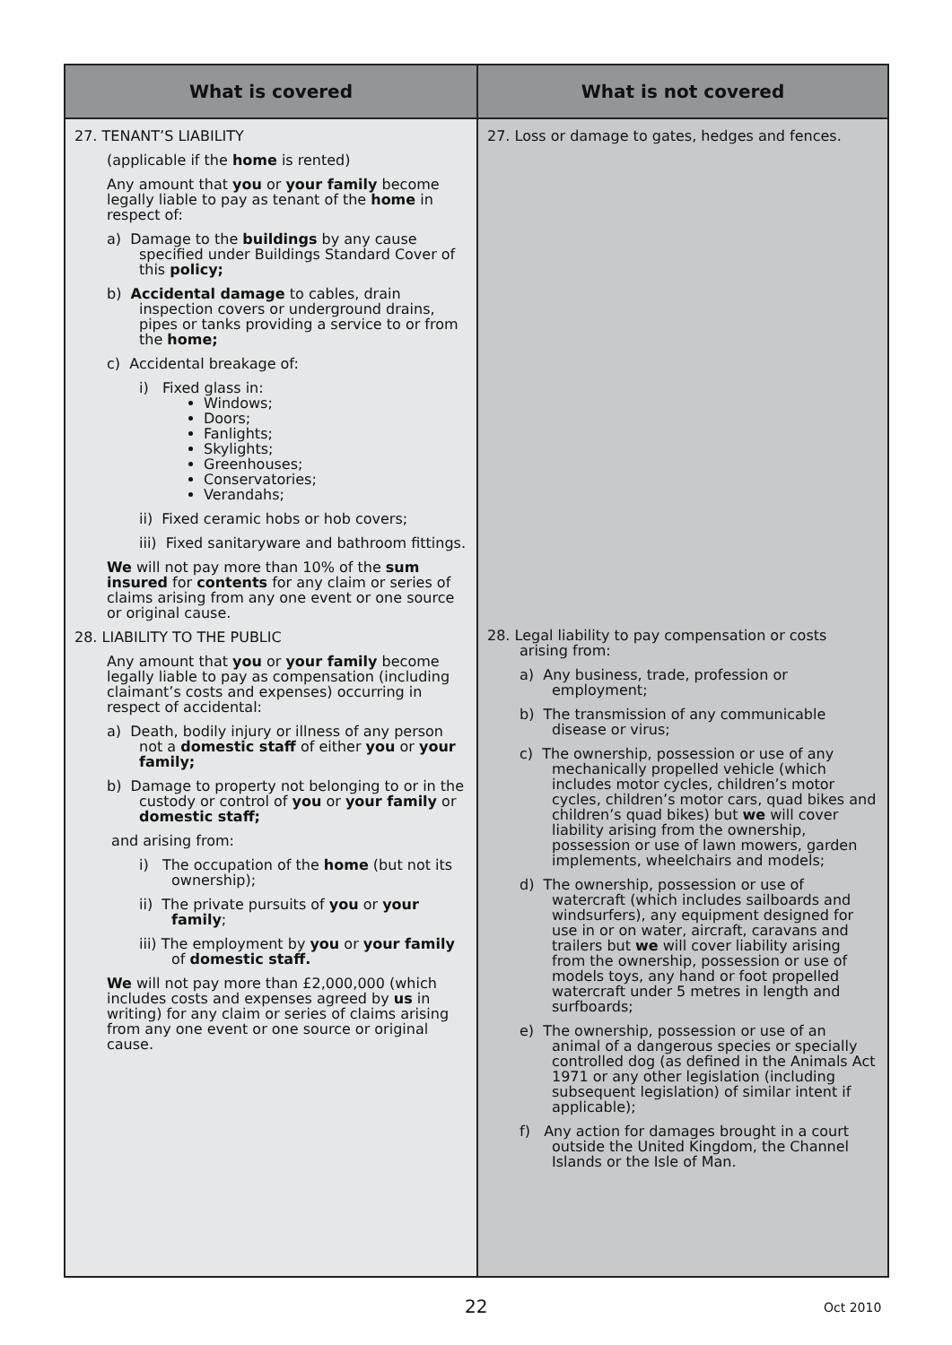| What is covered | What is not covered |
| --- | --- |
| 27. TENANT’S LIABILITY (applicable if the home is rented) Any amount that you or your family become legally liable to pay as tenant of the home in respect of: a) Damage to the buildings by any cause specified under Buildings Standard Cover of this policy; b) Accidental damage to cables, drain inspection covers or underground drains, pipes or tanks providing a service to or from the home; c) Accidental breakage of: i) Fixed glass in: Windows; Doors; Fanlights; Skylights; Greenhouses; Conservatories; Verandahs; ii) Fixed ceramic hobs or hob covers; iii) Fixed sanitaryware and bathroom fittings. We will not pay more than 10% of the sum insured for contents for any claim or series of claims arising from any one event or one source or original cause. 28. LIABILITY TO THE PUBLIC Any amount that you or your family become legally liable to pay as compensation (including claimant’s costs and expenses) occurring in respect of accidental: a) Death, bodily injury or illness of any person not a domestic staff of either you or your family; b) Damage to property not belonging to or in the custody or control of you or your family or domestic staff; and arising from: i) The occupation of the home (but not its ownership); ii) The private pursuits of you or your family ; iii) The employment by you or your family of domestic staff. We will not pay more than £2,000,000 (which includes costs and expenses agreed by us in writing) for any claim or series of claims arising from any one event or one source or original cause. | 27. Loss or damage to gates, hedges and fences. 28. Legal liability to pay compensation or costs arising from: a) Any business, trade, profession or employment; b) The transmission of any communicable disease or virus; c) The ownership, possession or use of any mechanically propelled vehicle (which includes motor cycles, children’s motor cycles, children’s motor cars, quad bikes and children’s quad bikes) but we will cover liability arising from the ownership, possession or use of lawn mowers, garden implements, wheelchairs and models; d) The ownership, possession or use of watercraft (which includes sailboards and windsurfers), any equipment designed for use in or on water, aircraft, caravans and trailers but we will cover liability arising from the ownership, possession or use of models toys, any hand or foot propelled watercraft under 5 metres in length and surfboards; e) The ownership, possession or use of an animal of a dangerous species or specially controlled dog (as defined in the Animals Act 1971 or any other legislation (including subsequent legislation) of similar intent if applicable); f) Any action for damages brought in a court outside the United Kingdom, the Channel Islands or the Isle of Man. |
22 Oct 2010